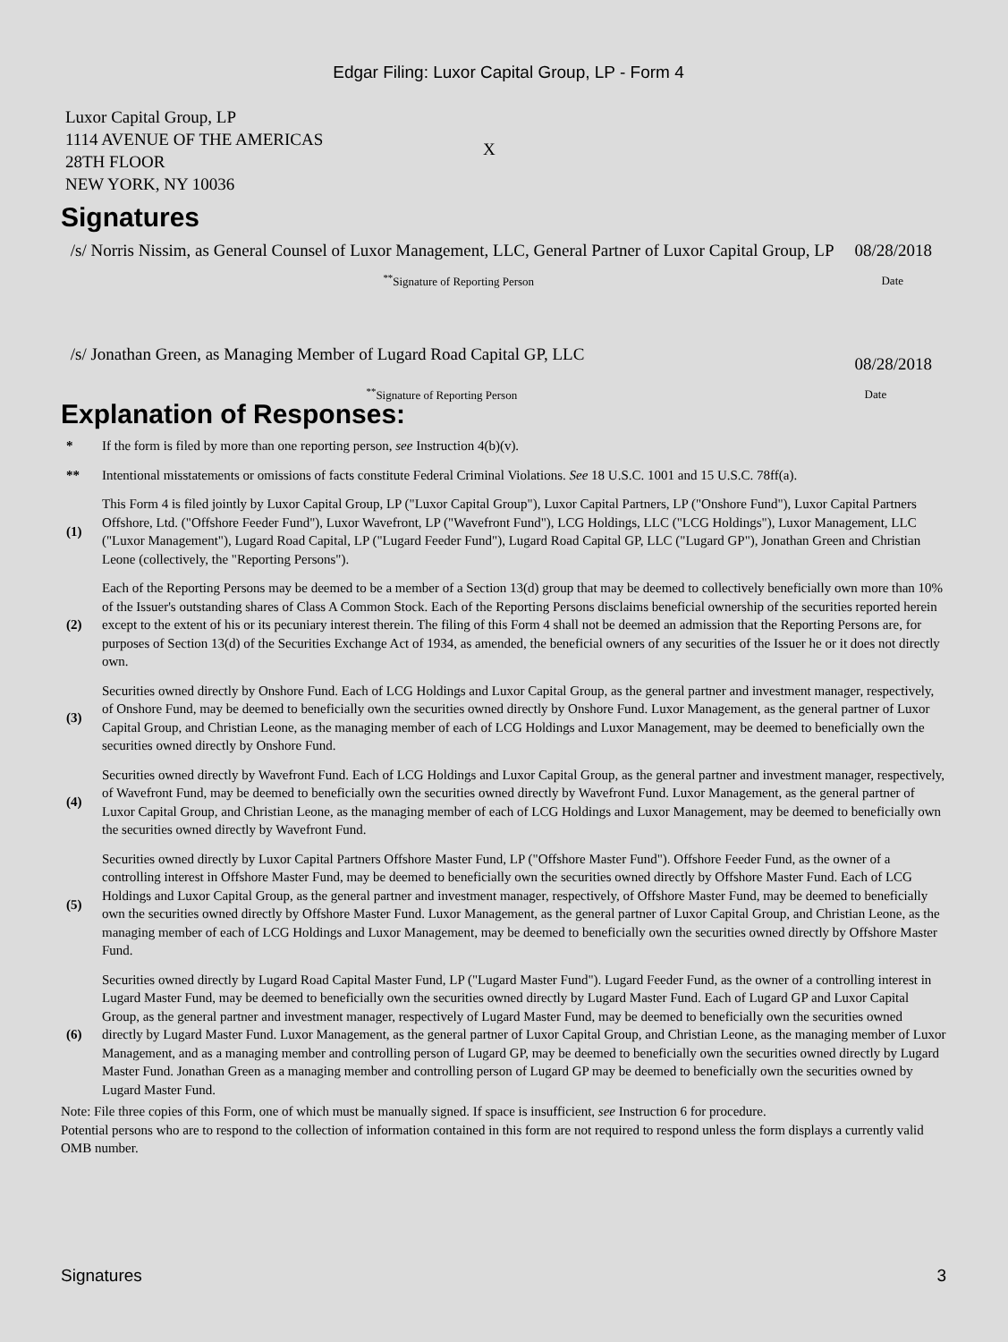Edgar Filing: Luxor Capital Group, LP - Form 4
Luxor Capital Group, LP
1114 AVENUE OF THE AMERICAS
28TH FLOOR
NEW YORK, NY 10036
X
Signatures
| /s/ Norris Nissim, as General Counsel of Luxor Management, LLC, General Partner of Luxor Capital Group, LP | 08/28/2018 |
| <sup>**</sup> Signature of Reporting Person | Date |
| /s/ Jonathan Green, as Managing Member of Lugard Road Capital GP, LLC | 08/28/2018 |
| <sup>**</sup> Signature of Reporting Person | Date |
Explanation of Responses:
| * | If the form is filed by more than one reporting person, see Instruction 4(b)(v). |
| ** | Intentional misstatements or omissions of facts constitute Federal Criminal Violations. See 18 U.S.C. 1001 and 15 U.S.C. 78ff(a). |
| (1) | This Form 4 is filed jointly by Luxor Capital Group, LP ("Luxor Capital Group"), Luxor Capital Partners, LP ("Onshore Fund"), Luxor Capital Partners Offshore, Ltd. ("Offshore Feeder Fund"), Luxor Wavefront, LP ("Wavefront Fund"), LCG Holdings, LLC ("LCG Holdings"), Luxor Management, LLC ("Luxor Management"), Lugard Road Capital, LP ("Lugard Feeder Fund"), Lugard Road Capital GP, LLC ("Lugard GP"), Jonathan Green and Christian Leone (collectively, the "Reporting Persons"). |
| (2) | Each of the Reporting Persons may be deemed to be a member of a Section 13(d) group that may be deemed to collectively beneficially own more than 10% of the Issuer's outstanding shares of Class A Common Stock. Each of the Reporting Persons disclaims beneficial ownership of the securities reported herein except to the extent of his or its pecuniary interest therein. The filing of this Form 4 shall not be deemed an admission that the Reporting Persons are, for purposes of Section 13(d) of the Securities Exchange Act of 1934, as amended, the beneficial owners of any securities of the Issuer he or it does not directly own. |
| (3) | Securities owned directly by Onshore Fund. Each of LCG Holdings and Luxor Capital Group, as the general partner and investment manager, respectively, of Onshore Fund, may be deemed to beneficially own the securities owned directly by Onshore Fund. Luxor Management, as the general partner of Luxor Capital Group, and Christian Leone, as the managing member of each of LCG Holdings and Luxor Management, may be deemed to beneficially own the securities owned directly by Onshore Fund. |
| (4) | Securities owned directly by Wavefront Fund. Each of LCG Holdings and Luxor Capital Group, as the general partner and investment manager, respectively, of Wavefront Fund, may be deemed to beneficially own the securities owned directly by Wavefront Fund. Luxor Management, as the general partner of Luxor Capital Group, and Christian Leone, as the managing member of each of LCG Holdings and Luxor Management, may be deemed to beneficially own the securities owned directly by Wavefront Fund. |
| (5) | Securities owned directly by Luxor Capital Partners Offshore Master Fund, LP ("Offshore Master Fund"). Offshore Feeder Fund, as the owner of a controlling interest in Offshore Master Fund, may be deemed to beneficially own the securities owned directly by Offshore Master Fund. Each of LCG Holdings and Luxor Capital Group, as the general partner and investment manager, respectively, of Offshore Master Fund, may be deemed to beneficially own the securities owned directly by Offshore Master Fund. Luxor Management, as the general partner of Luxor Capital Group, and Christian Leone, as the managing member of each of LCG Holdings and Luxor Management, may be deemed to beneficially own the securities owned directly by Offshore Master Fund. |
| (6) | Securities owned directly by Lugard Road Capital Master Fund, LP ("Lugard Master Fund"). Lugard Feeder Fund, as the owner of a controlling interest in Lugard Master Fund, may be deemed to beneficially own the securities owned directly by Lugard Master Fund. Each of Lugard GP and Luxor Capital Group, as the general partner and investment manager, respectively of Lugard Master Fund, may be deemed to beneficially own the securities owned directly by Lugard Master Fund. Luxor Management, as the general partner of Luxor Capital Group, and Christian Leone, as the managing member of Luxor Management, and as a managing member and controlling person of Lugard GP, may be deemed to beneficially own the securities owned directly by Lugard Master Fund. Jonathan Green as a managing member and controlling person of Lugard GP may be deemed to beneficially own the securities owned by Lugard Master Fund. |
Note: File three copies of this Form, one of which must be manually signed. If space is insufficient, see Instruction 6 for procedure.
Potential persons who are to respond to the collection of information contained in this form are not required to respond unless the form displays a currently valid OMB number.
Signatures 3